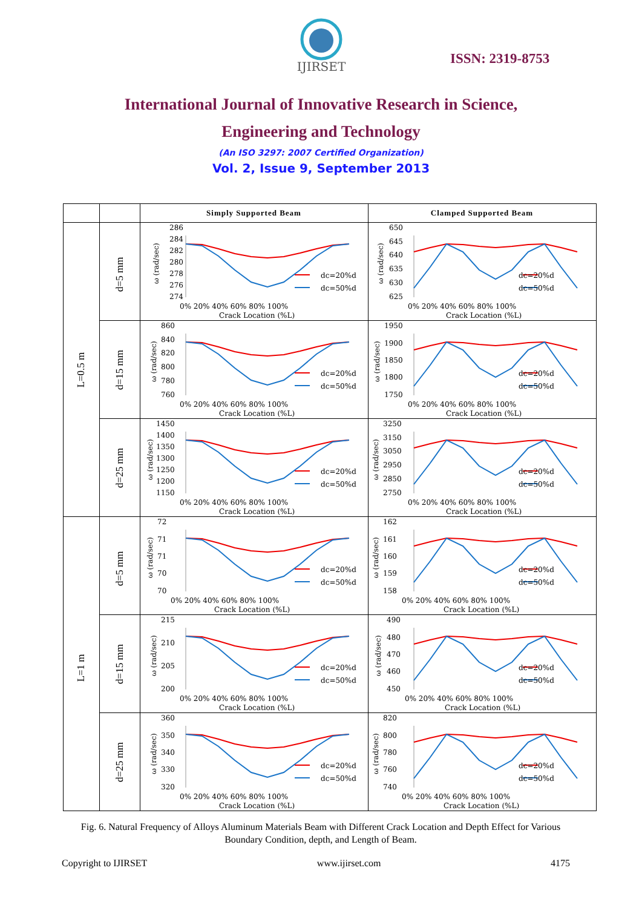IJIRSET
ISSN: 2319-8753
International Journal of Innovative Research in Science,
Engineering and Technology
(An ISO 3297: 2007 Certified Organization)
Vol. 2, Issue 9, September 2013
| | | Simply Supported Beam | Clamped Supported Beam |
| --- | --- | --- | --- |
| L=0.5 m | d=5 mm | 286 284 282 280 278 276 274 ω (rad/sec) dc=20%d dc=50%d 0% 20% 40% 60% 80% 100% Crack Location (%L) | 650 645 640 635 630 625 ω (rad/sec) dc=20%d dc=50%d 0% 20% 40% 60% 80% 100% Crack Location (%L) |
| | d=15 mm | 860 840 820 800 780 760 ω (rad/sec) dc=20%d dc=50%d 0% 20% 40% 60% 80% 100% Crack Location (%L) | 1950 1900 1850 1800 1750 ω (rad/sec) dc=20%d dc=50%d 0% 20% 40% 60% 80% 100% Crack Location (%L) |
| | d=25 mm | 1450 1400 1350 1300 1250 1200 1150 ω (rad/sec) dc=20%d dc=50%d 0% 20% 40% 60% 80% 100% Crack Location (%L) | 3250 3150 3050 2950 2850 2750 ω (rad/sec) dc=20%d dc=50%d 0% 20% 40% 60% 80% 100% Crack Location (%L) |
| L=1 m | d=5 mm | 72 71 71 70 70 ω (rad/sec) dc=20%d dc=50%d 0% 20% 40% 60% 80% 100% Crack Location (%L) | 162 161 160 159 158 ω (rad/sec) dc=20%d dc=50%d 0% 20% 40% 60% 80% 100% Crack Location (%L) |
| | d=15 mm | 215 210 205 200 ω (rad/sec) dc=20%d dc=50%d 0% 20% 40% 60% 80% 100% Crack Location (%L) | 490 480 470 460 450 ω (rad/sec) dc=20%d dc=50%d 0% 20% 40% 60% 80% 100% Crack Location (%L) |
| | d=25 mm | 360 350 340 330 320 ω (rad/sec) dc=20%d dc=50%d 0% 20% 40% 60% 80% 100% Crack Location (%L) | 820 800 780 760 740 ω (rad/sec) dc=20%d dc=50%d 0% 20% 40% 60% 80% 100% Crack Location (%L) |
Fig. 6. Natural Frequency of Alloys Aluminum Materials Beam with Different Crack Location and Depth Effect for Various Boundary Condition, depth, and Length of Beam.
Copyright to IJIRSET www.ijirset.com 4175